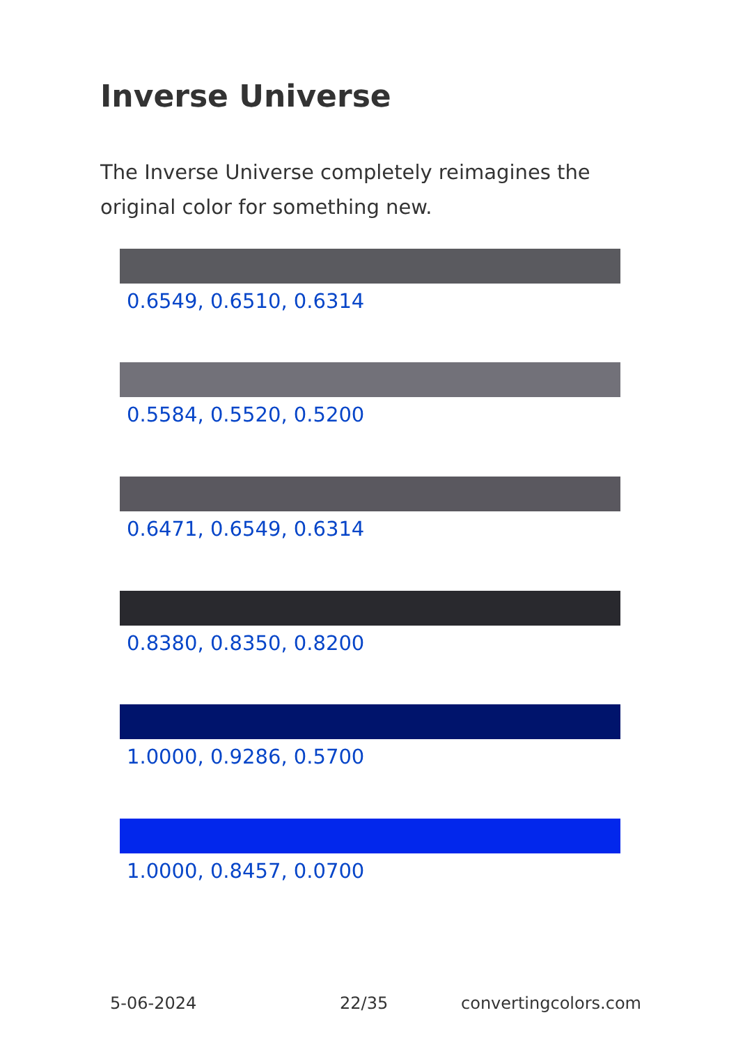Inverse Universe
The Inverse Universe completely reimagines the original color for something new.
0.6549, 0.6510, 0.6314
0.5584, 0.5520, 0.5200
0.6471, 0.6549, 0.6314
0.8380, 0.8350, 0.8200
1.0000, 0.9286, 0.5700
1.0000, 0.8457, 0.0700
5-06-2024 22/35 convertingcolors.com